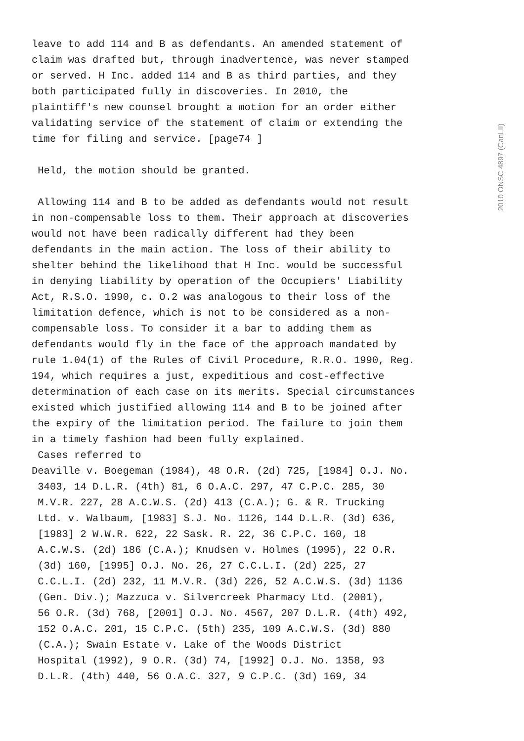2010 ONSC 4897 (CanLII)
leave to add 114 and B as defendants. An amended statement of claim was drafted but, through inadvertence, was never stamped or served. H Inc. added 114 and B as third parties, and they both participated fully in discoveries. In 2010, the plaintiff's new counsel brought a motion for an order either validating service of the statement of claim or extending the time for filing and service. [page74 ] Held, the motion should be granted. Allowing 114 and B to be added as defendants would not result in non-compensable loss to them. Their approach at discoveries would not have been radically different had they been defendants in the main action. The loss of their ability to shelter behind the likelihood that H Inc. would be successful in denying liability by operation of the Occupiers' Liability Act, R.S.O. 1990, c. O.2 was analogous to their loss of the limitation defence, which is not to be considered as a non- compensable loss. To consider it a bar to adding them as defendants would fly in the face of the approach mandated by rule 1.04(1) of the Rules of Civil Procedure, R.R.O. 1990, Reg. 194, which requires a just, expeditious and cost-effective determination of each case on its merits. Special circumstances existed which justified allowing 114 and B to be joined after the expiry of the limitation period. The failure to join them in a timely fashion had been fully explained. Cases referred to Deaville v. Boegeman (1984), 48 O.R. (2d) 725, [1984] O.J. No. 3403, 14 D.L.R. (4th) 81, 6 O.A.C. 297, 47 C.P.C. 285, 30 M.V.R. 227, 28 A.C.W.S. (2d) 413 (C.A.); G. & R. Trucking Ltd. v. Walbaum, [1983] S.J. No. 1126, 144 D.L.R. (3d) 636, [1983] 2 W.W.R. 622, 22 Sask. R. 22, 36 C.P.C. 160, 18 A.C.W.S. (2d) 186 (C.A.); Knudsen v. Holmes (1995), 22 O.R. (3d) 160, [1995] O.J. No. 26, 27 C.C.L.I. (2d) 225, 27 C.C.L.I. (2d) 232, 11 M.V.R. (3d) 226, 52 A.C.W.S. (3d) 1136 (Gen. Div.); Mazzuca v. Silvercreek Pharmacy Ltd. (2001), 56 O.R. (3d) 768, [2001] O.J. No. 4567, 207 D.L.R. (4th) 492, 152 O.A.C. 201, 15 C.P.C. (5th) 235, 109 A.C.W.S. (3d) 880 (C.A.); Swain Estate v. Lake of the Woods District Hospital (1992), 9 O.R. (3d) 74, [1992] O.J. No. 1358, 93 D.L.R. (4th) 440, 56 O.A.C. 327, 9 C.P.C. (3d) 169, 34